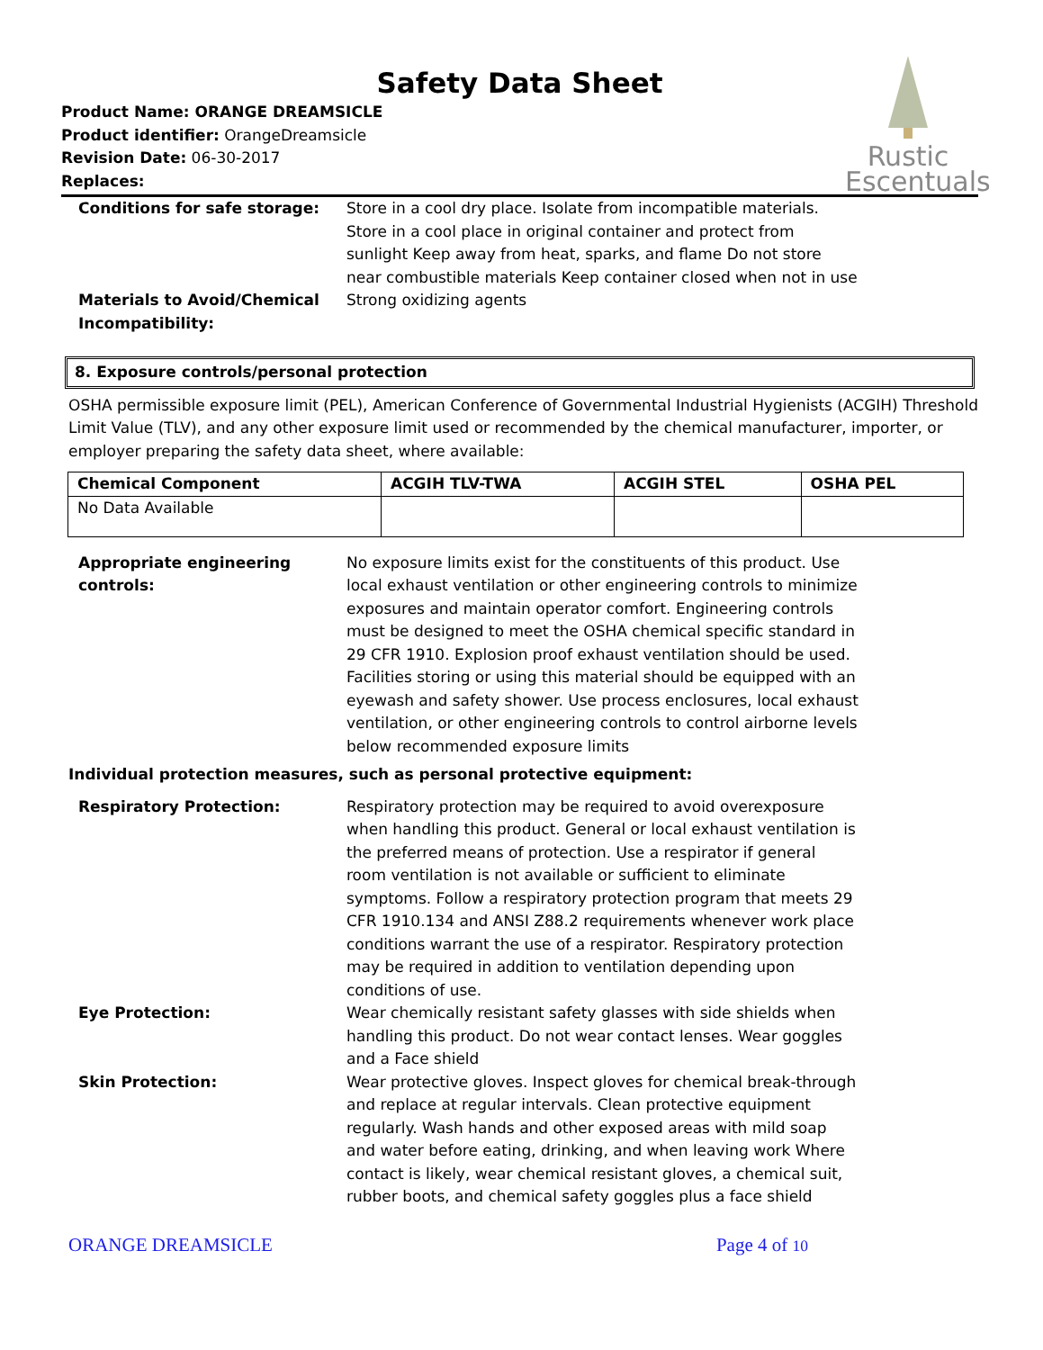Rustic
Escentuals
Safety Data Sheet
Product Name: ORANGE DREAMSICLE
Product identifier: OrangeDreamsicle
Revision Date: 06-30-2017
Replaces:
Conditions for safe storage: Store in a cool dry place. Isolate from incompatible materials. Store in a cool place in original container and protect from sunlight Keep away from heat, sparks, and flame Do not store near combustible materials Keep container closed when not in use
Materials to Avoid/Chemical Incompatibility:
Strong oxidizing agents
8. Exposure controls/personal protection
OSHA permissible exposure limit (PEL), American Conference of Governmental Industrial Hygienists (ACGIH) Threshold Limit Value (TLV), and any other exposure limit used or recommended by the chemical manufacturer, importer, or employer preparing the safety data sheet, where available:
| Chemical Component | ACGIH TLV-TWA | ACGIH STEL | OSHA PEL |
| --- | --- | --- | --- |
| No Data Available | | | |
Appropriate engineering controls:
No exposure limits exist for the constituents of this product. Use local exhaust ventilation or other engineering controls to minimize exposures and maintain operator comfort. Engineering controls must be designed to meet the OSHA chemical specific standard in 29 CFR 1910. Explosion proof exhaust ventilation should be used. Facilities storing or using this material should be equipped with an eyewash and safety shower. Use process enclosures, local exhaust ventilation, or other engineering controls to control airborne levels below recommended exposure limits
Individual protection measures, such as personal protective equipment:
Respiratory Protection: Respiratory protection may be required to avoid overexposure when handling this product. General or local exhaust ventilation is the preferred means of protection. Use a respirator if general room ventilation is not available or sufficient to eliminate symptoms. Follow a respiratory protection program that meets 29 CFR 1910.134 and ANSI Z88.2 requirements whenever work place conditions warrant the use of a respirator. Respiratory protection may be required in addition to ventilation depending upon conditions of use.
Eye Protection: Wear chemically resistant safety glasses with side shields when handling this product. Do not wear contact lenses. Wear goggles and a Face shield
Skin Protection: Wear protective gloves. Inspect gloves for chemical break-through and replace at regular intervals. Clean protective equipment regularly. Wash hands and other exposed areas with mild soap and water before eating, drinking, and when leaving work Where contact is likely, wear chemical resistant gloves, a chemical suit, rubber boots, and chemical safety goggles plus a face shield
ORANGE DREAMSICLE Page 4 of 10